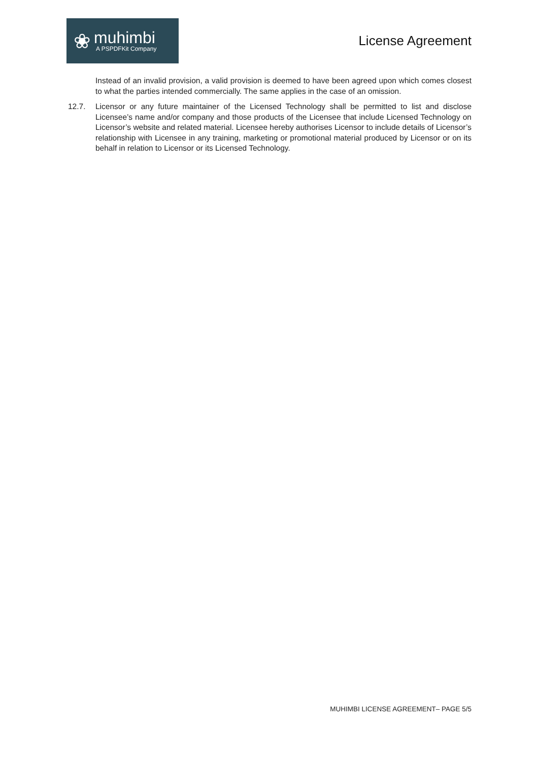❀
muhimbi
A PSPDFKit Company
License Agreement
Instead of an invalid provision, a valid provision is deemed to have been agreed upon which comes closest to what the parties intended commercially. The same applies in the case of an omission.
12.7. Licensor or any future maintainer of the Licensed Technology shall be permitted to list and disclose Licensee’s name and/or company and those products of the Licensee that include Licensed Technology on Licensor’s website and related material. Licensee hereby authorises Licensor to include details of Licensor’s relationship with Licensee in any training, marketing or promotional material produced by Licensor or on its behalf in relation to Licensor or its Licensed Technology.
MUHIMBI LICENSE AGREEMENT– PAGE 5/5